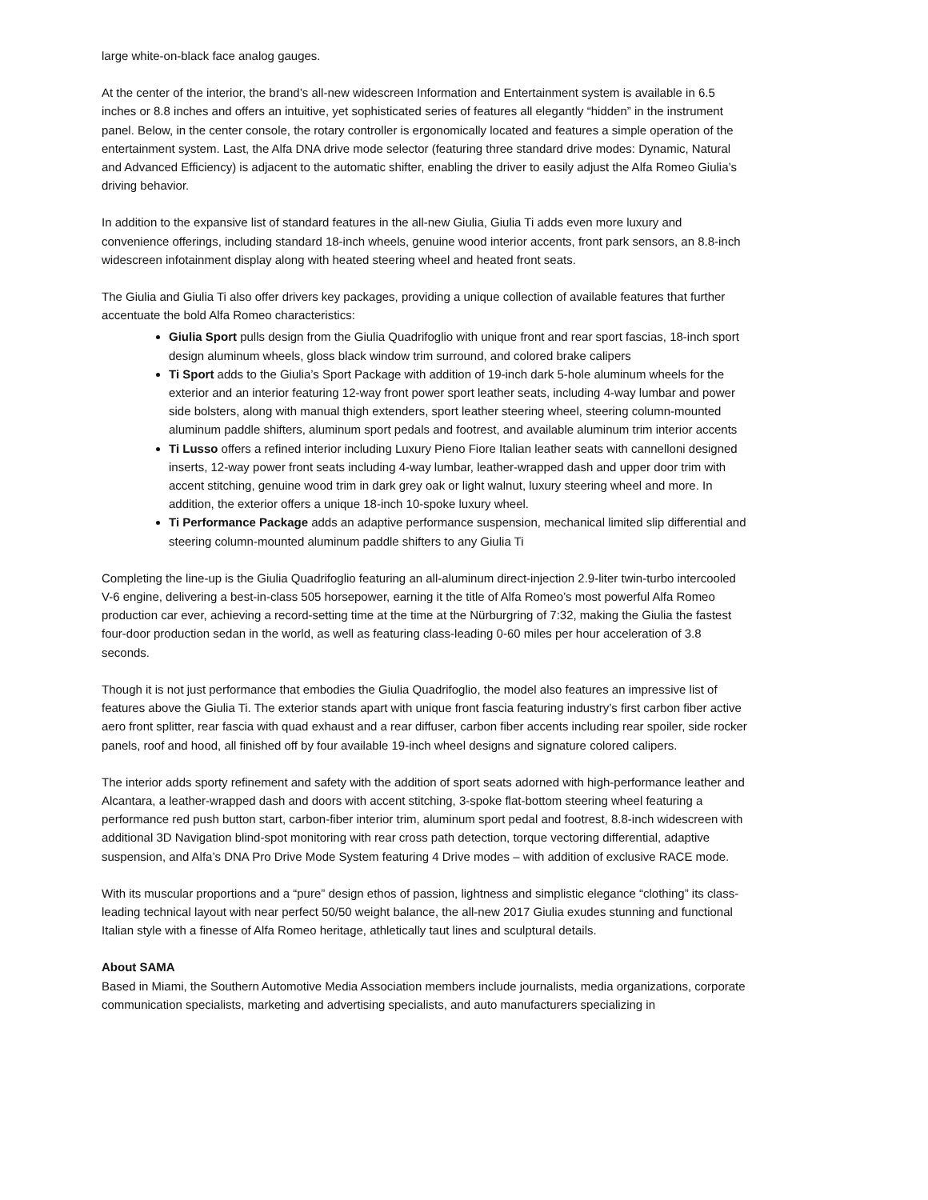large white-on-black face analog gauges.
At the center of the interior, the brand’s all-new widescreen Information and Entertainment system is available in 6.5 inches or 8.8 inches and offers an intuitive, yet sophisticated series of features all elegantly “hidden” in the instrument panel. Below, in the center console, the rotary controller is ergonomically located and features a simple operation of the entertainment system. Last, the Alfa DNA drive mode selector (featuring three standard drive modes: Dynamic, Natural and Advanced Efficiency) is adjacent to the automatic shifter, enabling the driver to easily adjust the Alfa Romeo Giulia’s driving behavior.
In addition to the expansive list of standard features in the all-new Giulia, Giulia Ti adds even more luxury and convenience offerings, including standard 18-inch wheels, genuine wood interior accents, front park sensors, an 8.8-inch widescreen infotainment display along with heated steering wheel and heated front seats.
The Giulia and Giulia Ti also offer drivers key packages, providing a unique collection of available features that further accentuate the bold Alfa Romeo characteristics:
Giulia Sport pulls design from the Giulia Quadrifoglio with unique front and rear sport fascias, 18-inch sport design aluminum wheels, gloss black window trim surround, and colored brake calipers
Ti Sport adds to the Giulia’s Sport Package with addition of 19-inch dark 5-hole aluminum wheels for the exterior and an interior featuring 12-way front power sport leather seats, including 4-way lumbar and power side bolsters, along with manual thigh extenders, sport leather steering wheel, steering column-mounted aluminum paddle shifters, aluminum sport pedals and footrest, and available aluminum trim interior accents
Ti Lusso offers a refined interior including Luxury Pieno Fiore Italian leather seats with cannelloni designed inserts, 12-way power front seats including 4-way lumbar, leather-wrapped dash and upper door trim with accent stitching, genuine wood trim in dark grey oak or light walnut, luxury steering wheel and more. In addition, the exterior offers a unique 18-inch 10-spoke luxury wheel.
Ti Performance Package adds an adaptive performance suspension, mechanical limited slip differential and steering column-mounted aluminum paddle shifters to any Giulia Ti
Completing the line-up is the Giulia Quadrifoglio featuring an all-aluminum direct-injection 2.9-liter twin-turbo intercooled V-6 engine, delivering a best-in-class 505 horsepower, earning it the title of Alfa Romeo’s most powerful Alfa Romeo production car ever, achieving a record-setting time at the time at the Nürburgring of 7:32, making the Giulia the fastest four-door production sedan in the world, as well as featuring class-leading 0-60 miles per hour acceleration of 3.8 seconds.
Though it is not just performance that embodies the Giulia Quadrifoglio, the model also features an impressive list of features above the Giulia Ti. The exterior stands apart with unique front fascia featuring industry’s first carbon fiber active aero front splitter, rear fascia with quad exhaust and a rear diffuser, carbon fiber accents including rear spoiler, side rocker panels, roof and hood, all finished off by four available 19-inch wheel designs and signature colored calipers.
The interior adds sporty refinement and safety with the addition of sport seats adorned with high-performance leather and Alcantara, a leather-wrapped dash and doors with accent stitching, 3-spoke flat-bottom steering wheel featuring a performance red push button start, carbon-fiber interior trim, aluminum sport pedal and footrest, 8.8-inch widescreen with additional 3D Navigation blind-spot monitoring with rear cross path detection, torque vectoring differential, adaptive suspension, and Alfa’s DNA Pro Drive Mode System featuring 4 Drive modes – with addition of exclusive RACE mode.
With its muscular proportions and a “pure” design ethos of passion, lightness and simplistic elegance “clothing” its class-leading technical layout with near perfect 50/50 weight balance, the all-new 2017 Giulia exudes stunning and functional Italian style with a finesse of Alfa Romeo heritage, athletically taut lines and sculptural details.
About SAMA
Based in Miami, the Southern Automotive Media Association members include journalists, media organizations, corporate communication specialists, marketing and advertising specialists, and auto manufacturers specializing in